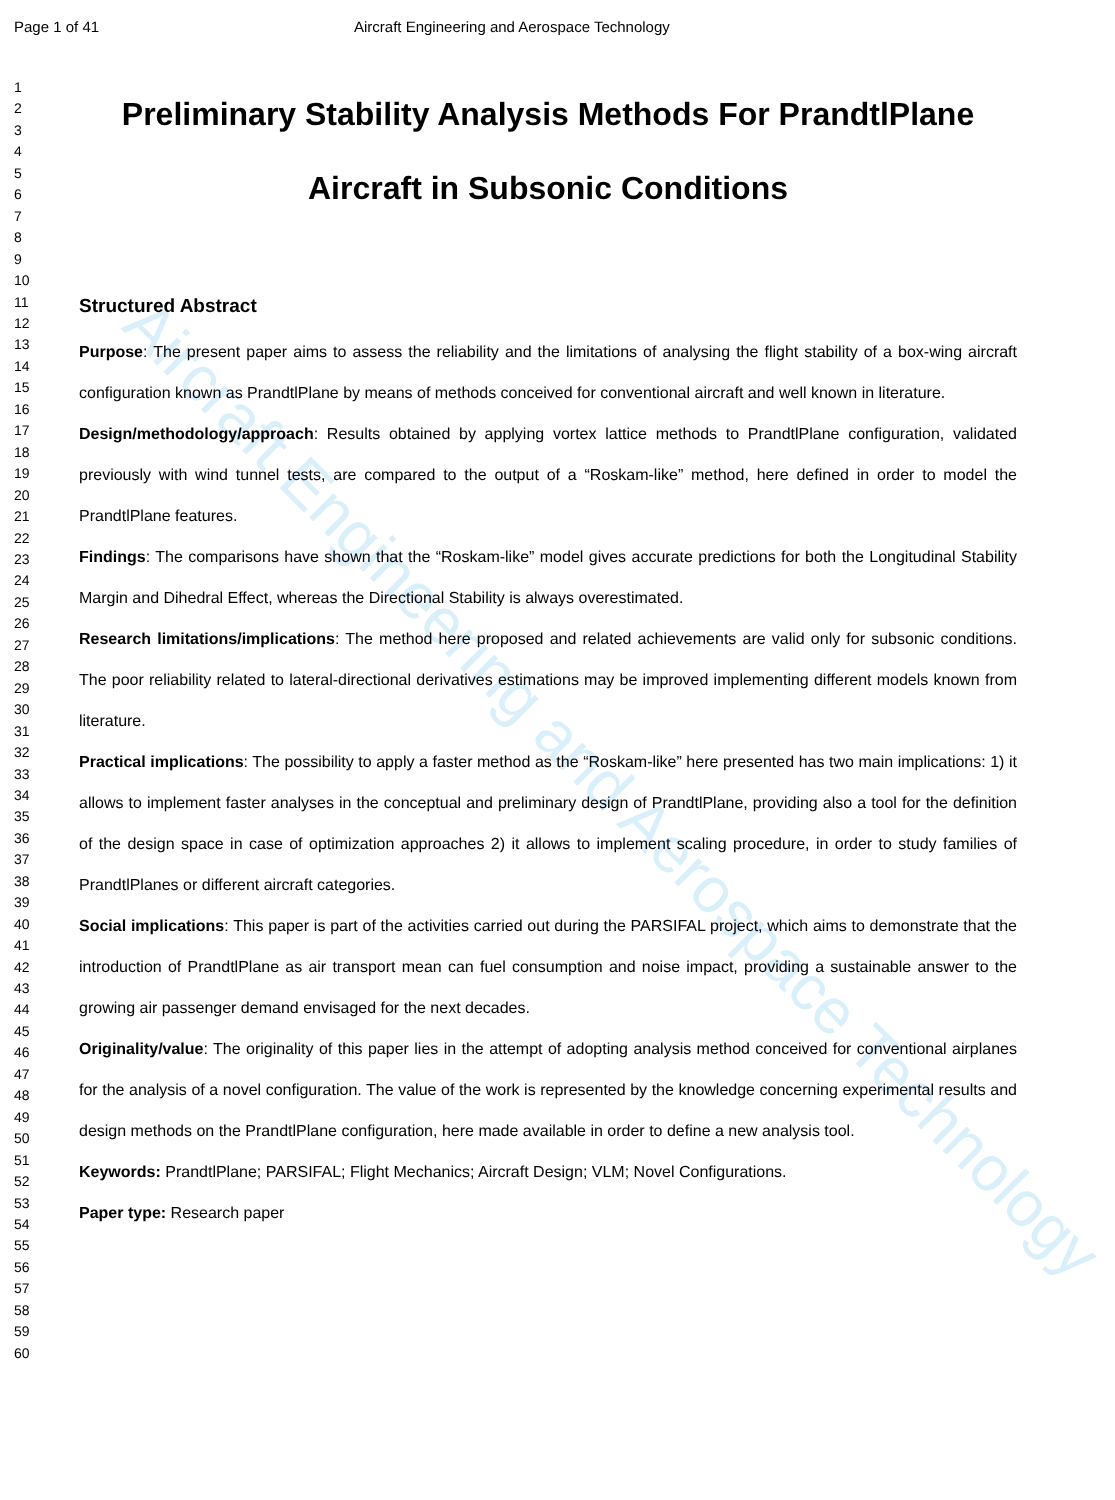Aircraft Engineering and Aerospace Technology
Page 1 of 41 Aircraft Engineering and Aerospace Technology
1
2
3
4
5
6
7
8
9
10
11
12
13
14
15
16
17
18
19
20
21
22
23
24
25
26
27
28
29
30
31
32
33
34
35
36
37
38
39
40
41
42
43
44
45
46
47
48
49
50
51
52
53
54
55
56
57
58
59
60
Preliminary Stability Analysis Methods For PrandtlPlane
Aircraft in Subsonic Conditions
Structured Abstract
Purpose: The present paper aims to assess the reliability and the limitations of analysing the flight stability of a box-wing aircraft configuration known as PrandtlPlane by means of methods conceived for conventional aircraft and well known in literature.
Design/methodology/approach: Results obtained by applying vortex lattice methods to PrandtlPlane configuration, validated previously with wind tunnel tests, are compared to the output of a “Roskam-like” method, here defined in order to model the PrandtlPlane features.
Findings: The comparisons have shown that the “Roskam-like” model gives accurate predictions for both the Longitudinal Stability Margin and Dihedral Effect, whereas the Directional Stability is always overestimated.
Research limitations/implications: The method here proposed and related achievements are valid only for subsonic conditions. The poor reliability related to lateral-directional derivatives estimations may be improved implementing different models known from literature.
Practical implications: The possibility to apply a faster method as the “Roskam-like” here presented has two main implications: 1) it allows to implement faster analyses in the conceptual and preliminary design of PrandtlPlane, providing also a tool for the definition of the design space in case of optimization approaches 2) it allows to implement scaling procedure, in order to study families of PrandtlPlanes or different aircraft categories.
Social implications: This paper is part of the activities carried out during the PARSIFAL project, which aims to demonstrate that the introduction of PrandtlPlane as air transport mean can fuel consumption and noise impact, providing a sustainable answer to the growing air passenger demand envisaged for the next decades.
Originality/value: The originality of this paper lies in the attempt of adopting analysis method conceived for conventional airplanes for the analysis of a novel configuration. The value of the work is represented by the knowledge concerning experimental results and design methods on the PrandtlPlane configuration, here made available in order to define a new analysis tool.
Keywords: PrandtlPlane; PARSIFAL; Flight Mechanics; Aircraft Design; VLM; Novel Configurations.
Paper type: Research paper